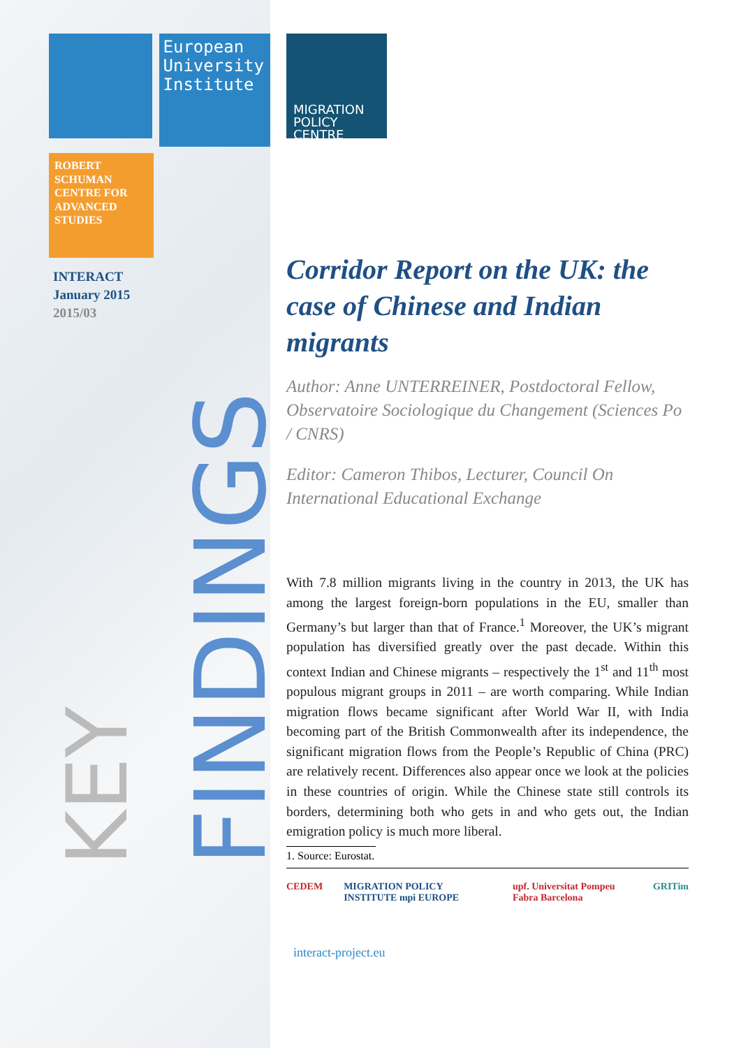European University Institute
ROBERT SCHUMAN CENTRE FOR ADVANCED STUDIES
INTERACT
January 2015
2015/03
KEY FINDINGS
MIGRATION POLICY CENTRE
Corridor Report on the UK: the case of Chinese and Indian migrants
Author: Anne UNTERREINER, Postdoctoral Fellow, Observatoire Sociologique du Changement (Sciences Po / CNRS)
Editor: Cameron Thibos, Lecturer, Council On International Educational Exchange
With 7.8 million migrants living in the country in 2013, the UK has among the largest foreign-born populations in the EU, smaller than Germany’s but larger than that of France.<sup>1</sup> Moreover, the UK’s migrant population has diversified greatly over the past decade. Within this context Indian and Chinese migrants – respectively the 1<sup>st</sup> and 11<sup>th</sup> most populous migrant groups in 2011 – are worth comparing. While Indian migration flows became significant after World War II, with India becoming part of the British Commonwealth after its independence, the significant migration flows from the People’s Republic of China (PRC) are relatively recent. Differences also appear once we look at the policies in these countries of origin. While the Chinese state still controls its borders, determining both who gets in and who gets out, the Indian emigration policy is much more liberal.
1. Source: Eurostat.
CEDEM MIGRATION POLICY INSTITUTE mpi EUROPE upf. Universitat Pompeu Fabra Barcelona GRITim
interact-project.eu